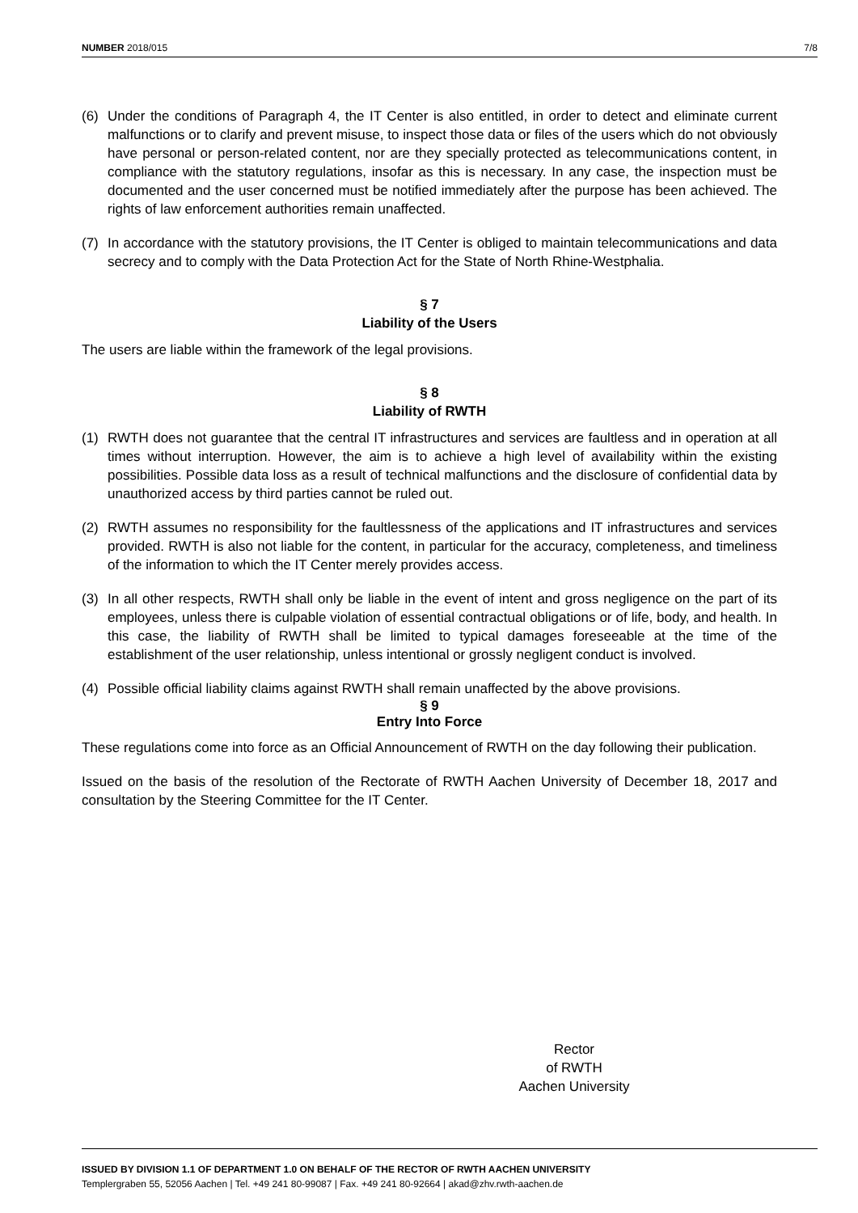NUMBER 2018/015 7/8
(6) Under the conditions of Paragraph 4, the IT Center is also entitled, in order to detect and eliminate current malfunctions or to clarify and prevent misuse, to inspect those data or files of the users which do not obviously have personal or person-related content, nor are they specially protected as telecommunications content, in compliance with the statutory regulations, insofar as this is necessary. In any case, the inspection must be documented and the user concerned must be notified immediately after the purpose has been achieved. The rights of law enforcement authorities remain unaffected.
(7) In accordance with the statutory provisions, the IT Center is obliged to maintain telecommunications and data secrecy and to comply with the Data Protection Act for the State of North Rhine-Westphalia.
§ 7
Liability of the Users
The users are liable within the framework of the legal provisions.
§ 8
Liability of RWTH
(1) RWTH does not guarantee that the central IT infrastructures and services are faultless and in operation at all times without interruption. However, the aim is to achieve a high level of availability within the existing possibilities. Possible data loss as a result of technical malfunctions and the disclosure of confidential data by unauthorized access by third parties cannot be ruled out.
(2) RWTH assumes no responsibility for the faultlessness of the applications and IT infrastructures and services provided. RWTH is also not liable for the content, in particular for the accuracy, completeness, and timeliness of the information to which the IT Center merely provides access.
(3) In all other respects, RWTH shall only be liable in the event of intent and gross negligence on the part of its employees, unless there is culpable violation of essential contractual obligations or of life, body, and health. In this case, the liability of RWTH shall be limited to typical damages foreseeable at the time of the establishment of the user relationship, unless intentional or grossly negligent conduct is involved.
(4) Possible official liability claims against RWTH shall remain unaffected by the above provisions.
§ 9
Entry Into Force
These regulations come into force as an Official Announcement of RWTH on the day following their publication.
Issued on the basis of the resolution of the Rectorate of RWTH Aachen University of December 18, 2017 and consultation by the Steering Committee for the IT Center.
Rector
of RWTH
Aachen University
ISSUED BY DIVISION 1.1 OF DEPARTMENT 1.0 ON BEHALF OF THE RECTOR OF RWTH AACHEN UNIVERSITY
Templergraben 55, 52056 Aachen | Tel. +49 241 80-99087 | Fax. +49 241 80-92664 | akad@zhv.rwth-aachen.de